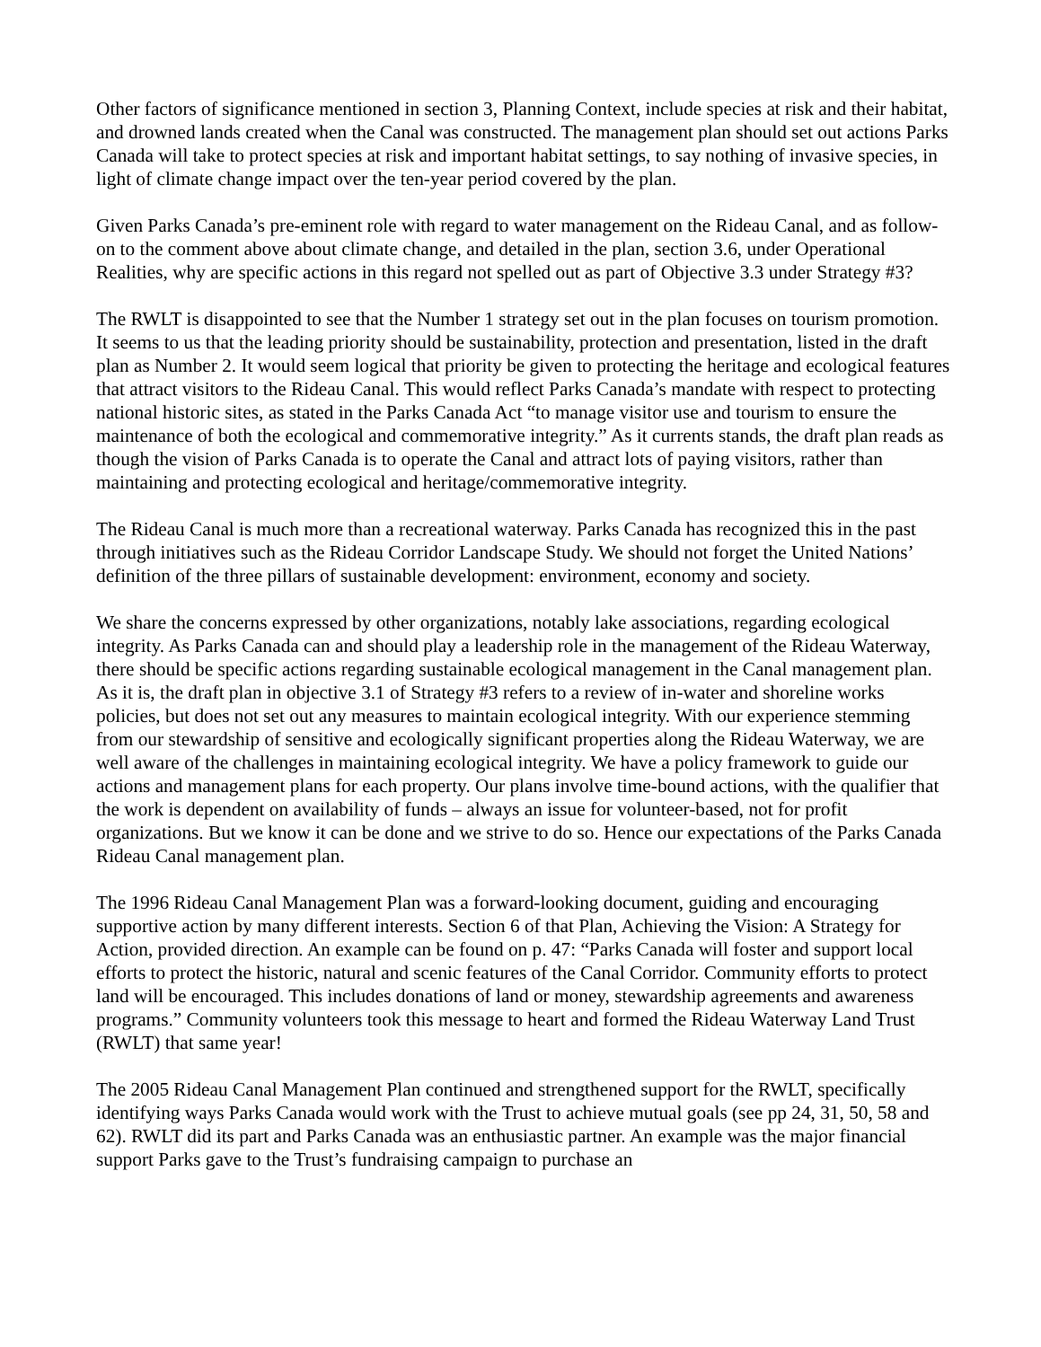Other factors of significance mentioned in section 3, Planning Context, include species at risk and their habitat, and drowned lands created when the Canal was constructed. The management plan should set out actions Parks Canada will take to protect species at risk and important habitat settings, to say nothing of invasive species, in light of climate change impact over the ten-year period covered by the plan.
Given Parks Canada’s pre-eminent role with regard to water management on the Rideau Canal, and as follow-on to the comment above about climate change, and detailed in the plan, section 3.6, under Operational Realities, why are specific actions in this regard not spelled out as part of Objective 3.3 under Strategy #3?
The RWLT is disappointed to see that the Number 1 strategy set out in the plan focuses on tourism promotion. It seems to us that the leading priority should be sustainability, protection and presentation, listed in the draft plan as Number 2. It would seem logical that priority be given to protecting the heritage and ecological features that attract visitors to the Rideau Canal. This would reflect Parks Canada’s mandate with respect to protecting national historic sites, as stated in the Parks Canada Act “to manage visitor use and tourism to ensure the maintenance of both the ecological and commemorative integrity.” As it currents stands, the draft plan reads as though the vision of Parks Canada is to operate the Canal and attract lots of paying visitors, rather than maintaining and protecting ecological and heritage/commemorative integrity.
The Rideau Canal is much more than a recreational waterway. Parks Canada has recognized this in the past through initiatives such as the Rideau Corridor Landscape Study. We should not forget the United Nations’ definition of the three pillars of sustainable development: environment, economy and society.
We share the concerns expressed by other organizations, notably lake associations, regarding ecological integrity. As Parks Canada can and should play a leadership role in the management of the Rideau Waterway, there should be specific actions regarding sustainable ecological management in the Canal management plan. As it is, the draft plan in objective 3.1 of Strategy #3 refers to a review of in-water and shoreline works policies, but does not set out any measures to maintain ecological integrity. With our experience stemming from our stewardship of sensitive and ecologically significant properties along the Rideau Waterway, we are well aware of the challenges in maintaining ecological integrity. We have a policy framework to guide our actions and management plans for each property. Our plans involve time-bound actions, with the qualifier that the work is dependent on availability of funds – always an issue for volunteer-based, not for profit organizations. But we know it can be done and we strive to do so. Hence our expectations of the Parks Canada Rideau Canal management plan.
The 1996 Rideau Canal Management Plan was a forward-looking document, guiding and encouraging supportive action by many different interests. Section 6 of that Plan, Achieving the Vision: A Strategy for Action, provided direction. An example can be found on p. 47: “Parks Canada will foster and support local efforts to protect the historic, natural and scenic features of the Canal Corridor. Community efforts to protect land will be encouraged. This includes donations of land or money, stewardship agreements and awareness programs.” Community volunteers took this message to heart and formed the Rideau Waterway Land Trust (RWLT) that same year!
The 2005 Rideau Canal Management Plan continued and strengthened support for the RWLT, specifically identifying ways Parks Canada would work with the Trust to achieve mutual goals (see pp 24, 31, 50, 58 and 62). RWLT did its part and Parks Canada was an enthusiastic partner. An example was the major financial support Parks gave to the Trust’s fundraising campaign to purchase an